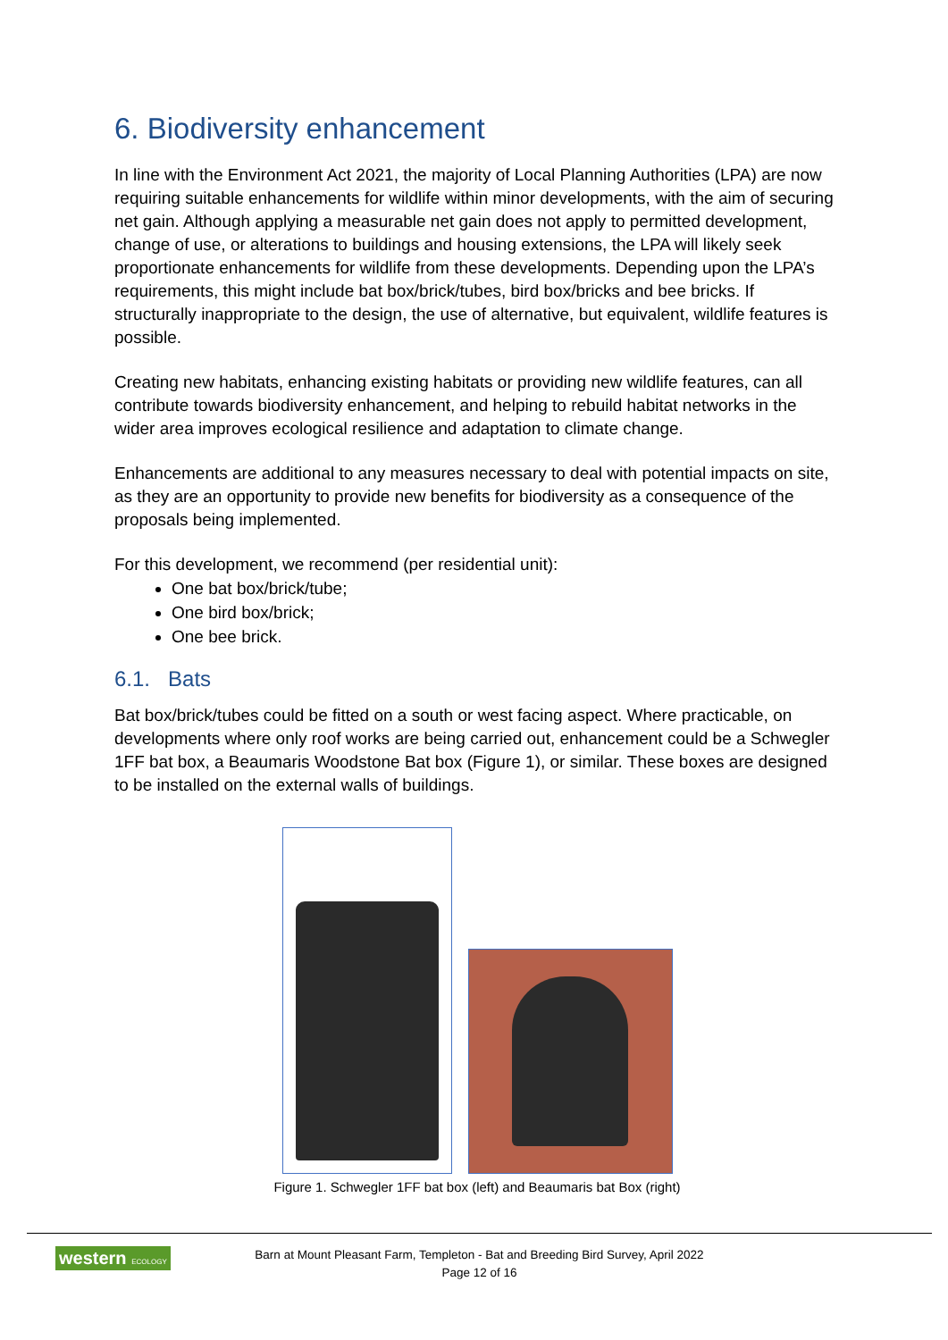6. Biodiversity enhancement
In line with the Environment Act 2021, the majority of Local Planning Authorities (LPA) are now requiring suitable enhancements for wildlife within minor developments, with the aim of securing net gain. Although applying a measurable net gain does not apply to permitted development, change of use, or alterations to buildings and housing extensions, the LPA will likely seek proportionate enhancements for wildlife from these developments. Depending upon the LPA’s requirements, this might include bat box/brick/tubes, bird box/bricks and bee bricks. If structurally inappropriate to the design, the use of alternative, but equivalent, wildlife features is possible.
Creating new habitats, enhancing existing habitats or providing new wildlife features, can all contribute towards biodiversity enhancement, and helping to rebuild habitat networks in the wider area improves ecological resilience and adaptation to climate change.
Enhancements are additional to any measures necessary to deal with potential impacts on site, as they are an opportunity to provide new benefits for biodiversity as a consequence of the proposals being implemented.
For this development, we recommend (per residential unit):
One bat box/brick/tube;
One bird box/brick;
One bee brick.
6.1. Bats
Bat box/brick/tubes could be fitted on a south or west facing aspect. Where practicable, on developments where only roof works are being carried out, enhancement could be a Schwegler 1FF bat box, a Beaumaris Woodstone Bat box (Figure 1), or similar. These boxes are designed to be installed on the external walls of buildings.
Figure 1. Schwegler 1FF bat box (left) and Beaumaris bat Box (right)
western ECOLOGY
Barn at Mount Pleasant Farm, Templeton - Bat and Breeding Bird Survey, April 2022
Page 12 of 16